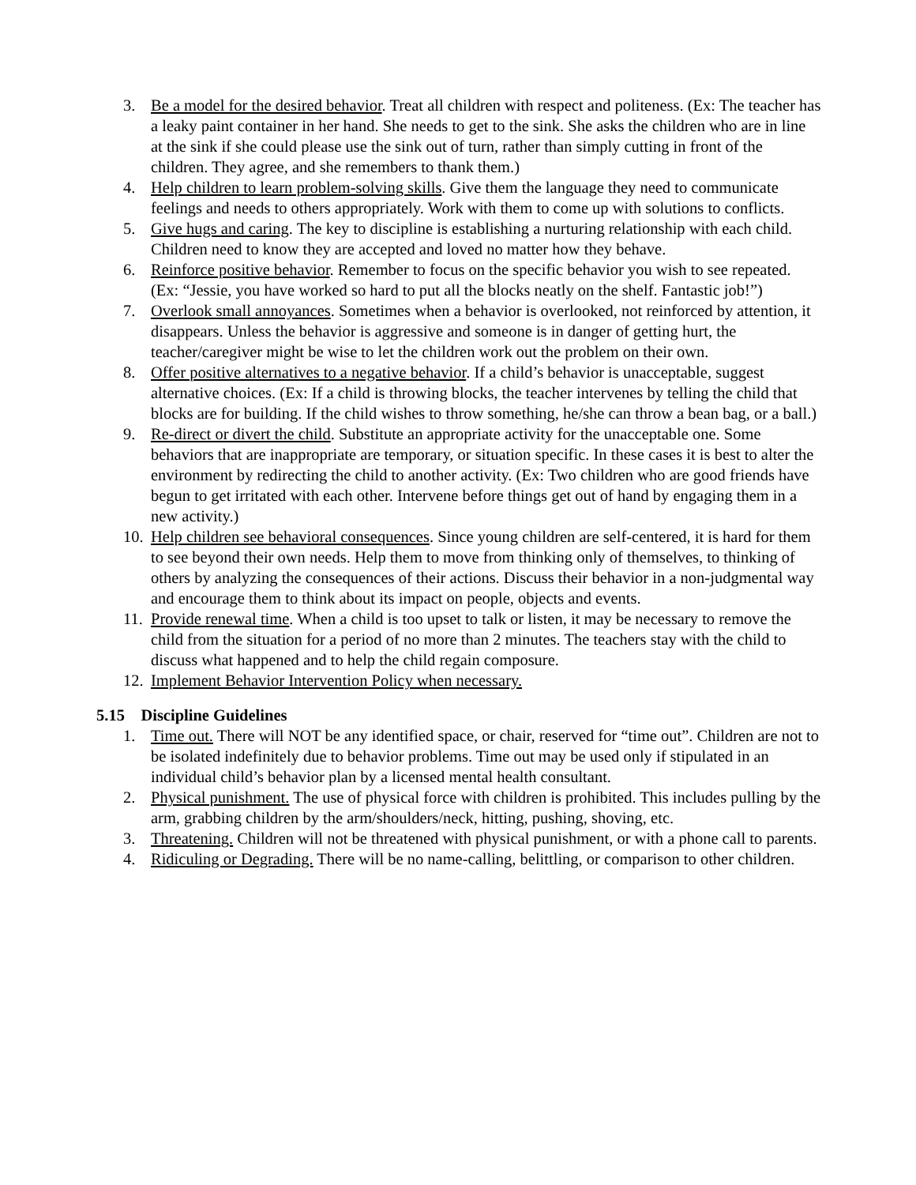3. Be a model for the desired behavior. Treat all children with respect and politeness. (Ex: The teacher has a leaky paint container in her hand. She needs to get to the sink. She asks the children who are in line at the sink if she could please use the sink out of turn, rather than simply cutting in front of the children. They agree, and she remembers to thank them.)
4. Help children to learn problem-solving skills. Give them the language they need to communicate feelings and needs to others appropriately. Work with them to come up with solutions to conflicts.
5. Give hugs and caring. The key to discipline is establishing a nurturing relationship with each child. Children need to know they are accepted and loved no matter how they behave.
6. Reinforce positive behavior. Remember to focus on the specific behavior you wish to see repeated. (Ex: “Jessie, you have worked so hard to put all the blocks neatly on the shelf. Fantastic job!”)
7. Overlook small annoyances. Sometimes when a behavior is overlooked, not reinforced by attention, it disappears. Unless the behavior is aggressive and someone is in danger of getting hurt, the teacher/caregiver might be wise to let the children work out the problem on their own.
8. Offer positive alternatives to a negative behavior. If a child’s behavior is unacceptable, suggest alternative choices. (Ex: If a child is throwing blocks, the teacher intervenes by telling the child that blocks are for building. If the child wishes to throw something, he/she can throw a bean bag, or a ball.)
9. Re-direct or divert the child. Substitute an appropriate activity for the unacceptable one. Some behaviors that are inappropriate are temporary, or situation specific. In these cases it is best to alter the environment by redirecting the child to another activity. (Ex: Two children who are good friends have begun to get irritated with each other. Intervene before things get out of hand by engaging them in a new activity.)
10. Help children see behavioral consequences. Since young children are self-centered, it is hard for them to see beyond their own needs. Help them to move from thinking only of themselves, to thinking of others by analyzing the consequences of their actions. Discuss their behavior in a non-judgmental way and encourage them to think about its impact on people, objects and events.
11. Provide renewal time. When a child is too upset to talk or listen, it may be necessary to remove the child from the situation for a period of no more than 2 minutes. The teachers stay with the child to discuss what happened and to help the child regain composure.
12. Implement Behavior Intervention Policy when necessary.
5.15 Discipline Guidelines
1. Time out. There will NOT be any identified space, or chair, reserved for “time out”. Children are not to be isolated indefinitely due to behavior problems. Time out may be used only if stipulated in an individual child’s behavior plan by a licensed mental health consultant.
2. Physical punishment. The use of physical force with children is prohibited. This includes pulling by the arm, grabbing children by the arm/shoulders/neck, hitting, pushing, shoving, etc.
3. Threatening. Children will not be threatened with physical punishment, or with a phone call to parents.
4. Ridiculing or Degrading. There will be no name-calling, belittling, or comparison to other children.